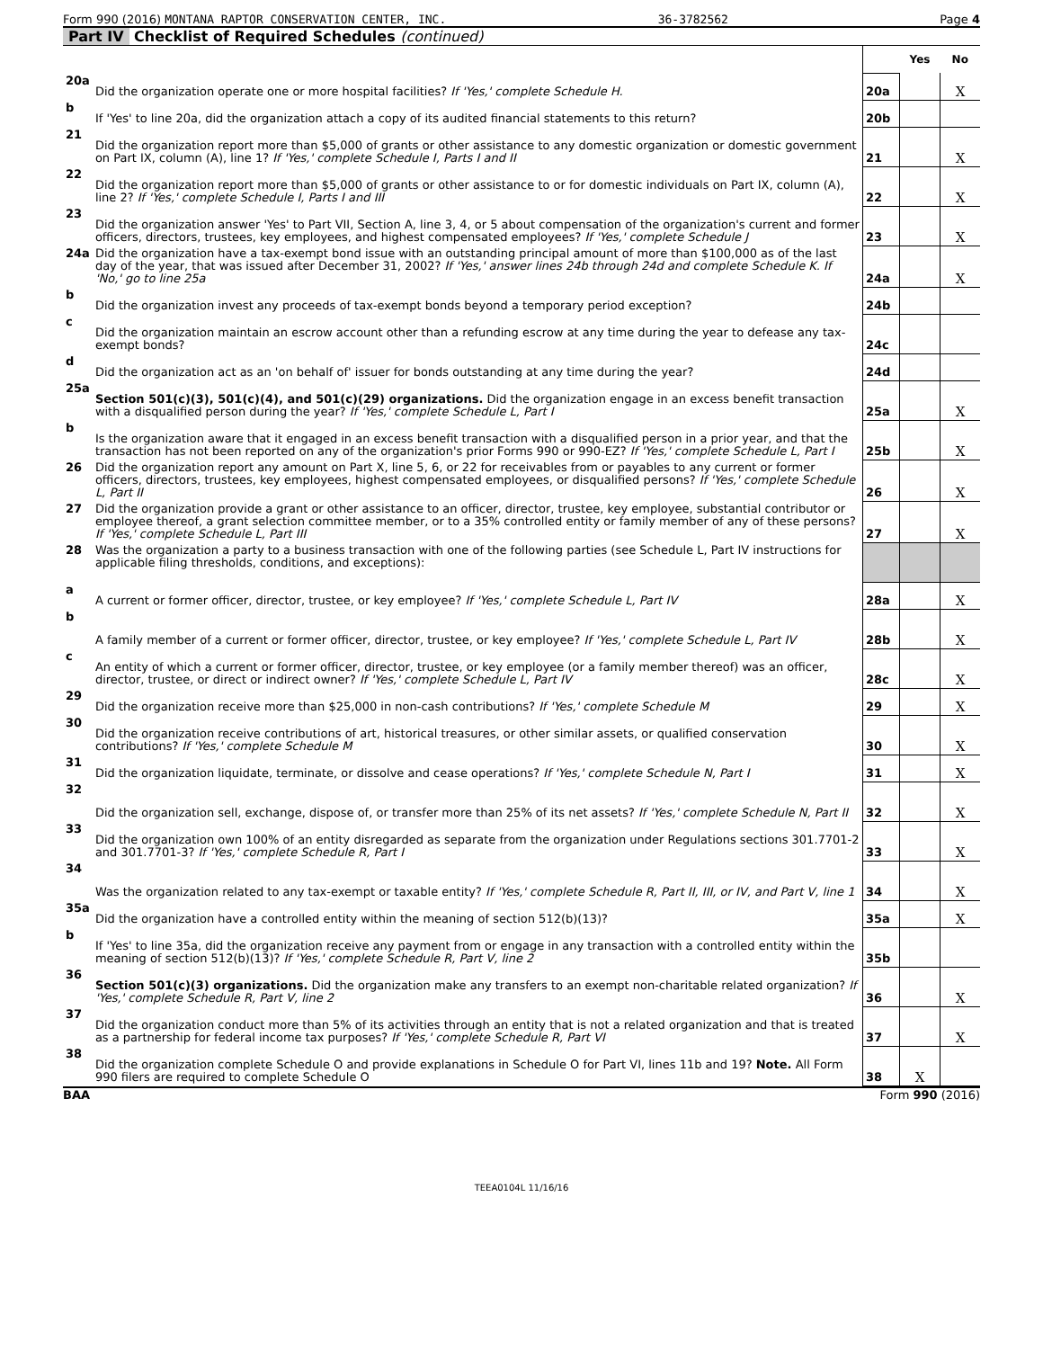Form 990 (2016) MONTANA RAPTOR CONSERVATION CENTER, INC. 36-3782562 Page 4
Part IV Checklist of Required Schedules (continued)
| | | | Yes | No |
| 20a | Did the organization operate one or more hospital facilities? If 'Yes,' complete Schedule H. | 20a | | X |
| b | If 'Yes' to line 20a, did the organization attach a copy of its audited financial statements to this return? | 20b | | |
| 21 | Did the organization report more than $5,000 of grants or other assistance to any domestic organization or domestic government on Part IX, column (A), line 1? If 'Yes,' complete Schedule I, Parts I and II | 21 | | X |
| 22 | Did the organization report more than $5,000 of grants or other assistance to or for domestic individuals on Part IX, column (A), line 2? If 'Yes,' complete Schedule I, Parts I and III | 22 | | X |
| 23 | Did the organization answer 'Yes' to Part VII, Section A, line 3, 4, or 5 about compensation of the organization's current and former officers, directors, trustees, key employees, and highest compensated employees? If 'Yes,' complete Schedule J | 23 | | X |
| 24a | Did the organization have a tax-exempt bond issue with an outstanding principal amount of more than $100,000 as of the last day of the year, that was issued after December 31, 2002? If 'Yes,' answer lines 24b through 24d and complete Schedule K. If 'No,' go to line 25a | 24a | | X |
| b | Did the organization invest any proceeds of tax-exempt bonds beyond a temporary period exception? | 24b | | |
| c | Did the organization maintain an escrow account other than a refunding escrow at any time during the year to defease any tax-exempt bonds? | 24c | | |
| d | Did the organization act as an 'on behalf of' issuer for bonds outstanding at any time during the year? | 24d | | |
| 25a | Section 501(c)(3), 501(c)(4), and 501(c)(29) organizations. Did the organization engage in an excess benefit transaction with a disqualified person during the year? If 'Yes,' complete Schedule L, Part I | 25a | | X |
| b | Is the organization aware that it engaged in an excess benefit transaction with a disqualified person in a prior year, and that the transaction has not been reported on any of the organization's prior Forms 990 or 990-EZ? If 'Yes,' complete Schedule L, Part I | 25b | | X |
| 26 | Did the organization report any amount on Part X, line 5, 6, or 22 for receivables from or payables to any current or former officers, directors, trustees, key employees, highest compensated employees, or disqualified persons? If 'Yes,' complete Schedule L, Part II | 26 | | X |
| 27 | Did the organization provide a grant or other assistance to an officer, director, trustee, key employee, substantial contributor or employee thereof, a grant selection committee member, or to a 35% controlled entity or family member of any of these persons? If 'Yes,' complete Schedule L, Part III | 27 | | X |
| 28 | Was the organization a party to a business transaction with one of the following parties (see Schedule L, Part IV instructions for applicable filing thresholds, conditions, and exceptions): | | | |
| a | A current or former officer, director, trustee, or key employee? If 'Yes,' complete Schedule L, Part IV | 28a | | X |
| b | A family member of a current or former officer, director, trustee, or key employee? If 'Yes,' complete Schedule L, Part IV | 28b | | X |
| c | An entity of which a current or former officer, director, trustee, or key employee (or a family member thereof) was an officer, director, trustee, or direct or indirect owner? If 'Yes,' complete Schedule L, Part IV | 28c | | X |
| 29 | Did the organization receive more than $25,000 in non-cash contributions? If 'Yes,' complete Schedule M | 29 | | X |
| 30 | Did the organization receive contributions of art, historical treasures, or other similar assets, or qualified conservation contributions? If 'Yes,' complete Schedule M | 30 | | X |
| 31 | Did the organization liquidate, terminate, or dissolve and cease operations? If 'Yes,' complete Schedule N, Part I | 31 | | X |
| 32 | Did the organization sell, exchange, dispose of, or transfer more than 25% of its net assets? If 'Yes,' complete Schedule N, Part II | 32 | | X |
| 33 | Did the organization own 100% of an entity disregarded as separate from the organization under Regulations sections 301.7701-2 and 301.7701-3? If 'Yes,' complete Schedule R, Part I | 33 | | X |
| 34 | Was the organization related to any tax-exempt or taxable entity? If 'Yes,' complete Schedule R, Part II, III, or IV, and Part V, line 1 | 34 | | X |
| 35a | Did the organization have a controlled entity within the meaning of section 512(b)(13)? | 35a | | X |
| b | If 'Yes' to line 35a, did the organization receive any payment from or engage in any transaction with a controlled entity within the meaning of section 512(b)(13)? If 'Yes,' complete Schedule R, Part V, line 2 | 35b | | |
| 36 | Section 501(c)(3) organizations. Did the organization make any transfers to an exempt non-charitable related organization? If 'Yes,' complete Schedule R, Part V, line 2 | 36 | | X |
| 37 | Did the organization conduct more than 5% of its activities through an entity that is not a related organization and that is treated as a partnership for federal income tax purposes? If 'Yes,' complete Schedule R, Part VI | 37 | | X |
| 38 | Did the organization complete Schedule O and provide explanations in Schedule O for Part VI, lines 11b and 19? Note. All Form 990 filers are required to complete Schedule O | 38 | X | |
BAA Form 990 (2016)
TEEA0104L 11/16/16